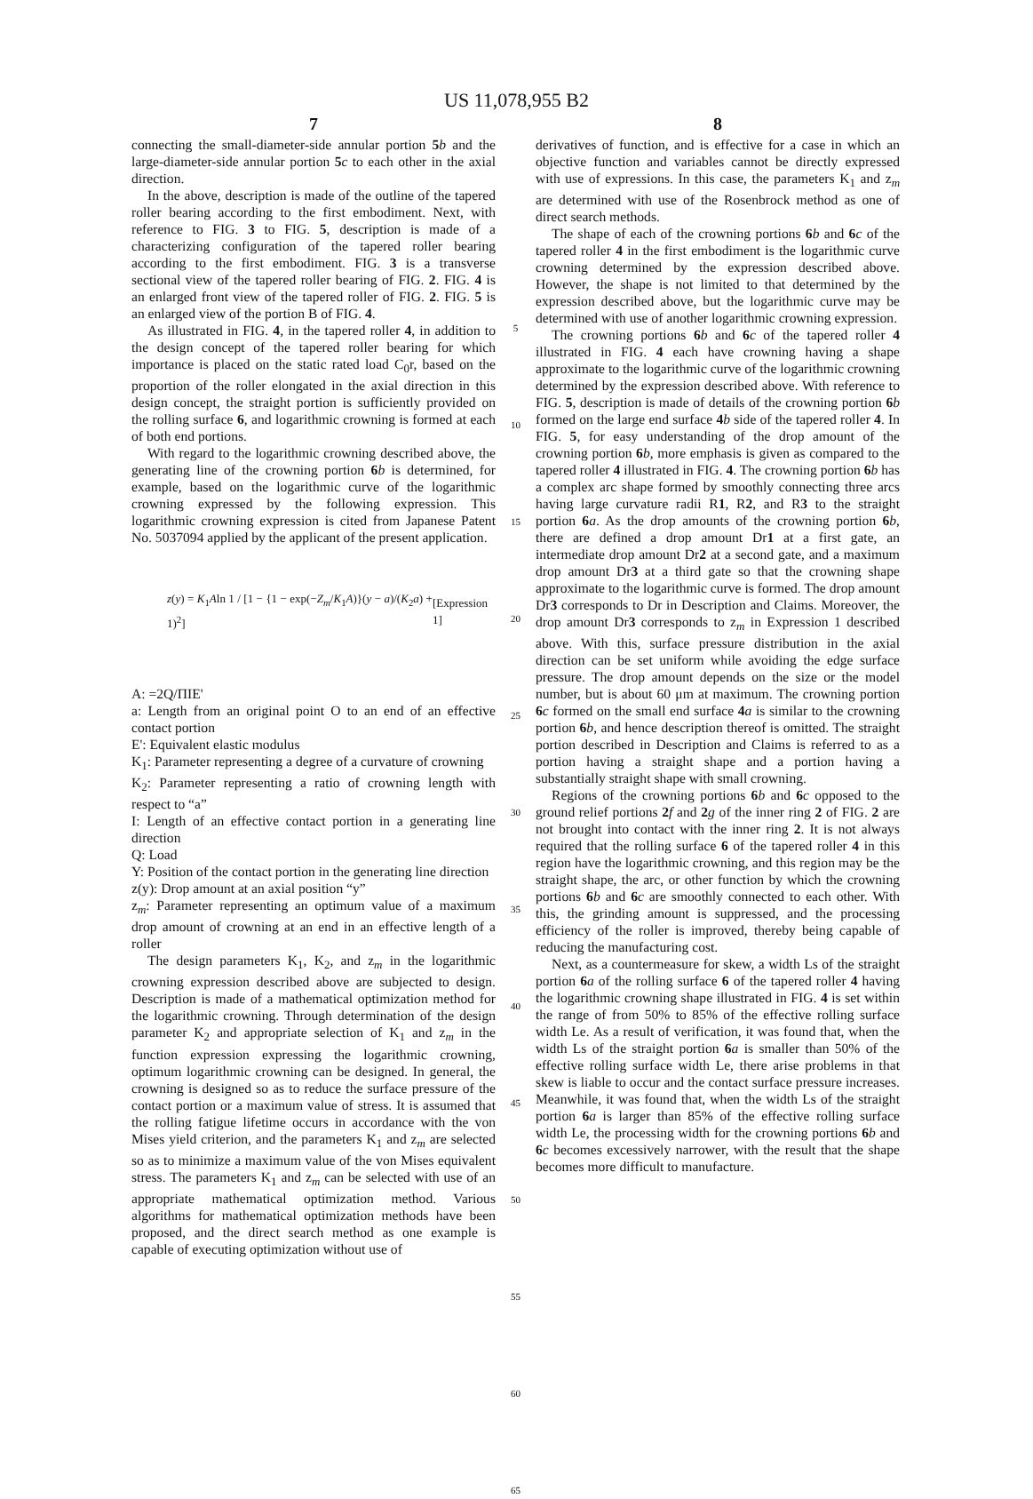US 11,078,955 B2
7
connecting the small-diameter-side annular portion 5 b and the large-diameter-side annular portion 5 c to each other in the axial direction.
In the above, description is made of the outline of the tapered roller bearing according to the first embodiment. Next, with reference to FIG. 3 to FIG. 5, description is made of a characterizing configuration of the tapered roller bearing according to the first embodiment. FIG. 3 is a transverse sectional view of the tapered roller bearing of FIG. 2. FIG. 4 is an enlarged front view of the tapered roller of FIG. 2. FIG. 5 is an enlarged view of the portion B of FIG. 4.
As illustrated in FIG. 4, in the tapered roller 4, in addition to the design concept of the tapered roller bearing for which importance is placed on the static rated load C<sub>0</sub>r, based on the proportion of the roller elongated in the axial direction in this design concept, the straight portion is sufficiently provided on the rolling surface 6, and logarithmic crowning is formed at each of both end portions.
With regard to the logarithmic crowning described above, the generating line of the crowning portion 6 b is determined, for example, based on the logarithmic curve of the logarithmic crowning expressed by the following expression. This logarithmic crowning expression is cited from Japanese Patent No. 5037094 applied by the applicant of the present application.
z(y) = K<sub>1</sub>Aln 1 / [1 − {1 − exp(−Z<sub>m</sub>/K<sub>1</sub>A)}(y − a)/(K<sub>2</sub>a) + 1)<sup>2</sup>] [Expression 1]
A: =2Q/ΠIE'
a: Length from an original point O to an end of an effective contact portion
E': Equivalent elastic modulus
K<sub>1</sub>: Parameter representing a degree of a curvature of crowning
K<sub>2</sub>: Parameter representing a ratio of crowning length with respect to “a”
I: Length of an effective contact portion in a generating line direction
Q: Load
Y: Position of the contact portion in the generating line direction
z(y): Drop amount at an axial position “y”
z<sub>m</sub>: Parameter representing an optimum value of a maximum drop amount of crowning at an end in an effective length of a roller
The design parameters K<sub>1</sub>, K<sub>2</sub>, and z<sub>m</sub> in the logarithmic crowning expression described above are subjected to design. Description is made of a mathematical optimization method for the logarithmic crowning. Through determination of the design parameter K<sub>2</sub> and appropriate selection of K<sub>1</sub> and z<sub>m</sub> in the function expression expressing the logarithmic crowning, optimum logarithmic crowning can be designed. In general, the crowning is designed so as to reduce the surface pressure of the contact portion or a maximum value of stress. It is assumed that the rolling fatigue lifetime occurs in accordance with the von Mises yield criterion, and the parameters K<sub>1</sub> and z<sub>m</sub> are selected so as to minimize a maximum value of the von Mises equivalent stress. The parameters K<sub>1</sub> and z<sub>m</sub> can be selected with use of an appropriate mathematical optimization method. Various algorithms for mathematical optimization methods have been proposed, and the direct search method as one example is capable of executing optimization without use of
5
10
15
20
25
30
35
40
45
50
55
60
65
8
derivatives of function, and is effective for a case in which an objective function and variables cannot be directly expressed with use of expressions. In this case, the parameters K<sub>1</sub> and z<sub>m</sub> are determined with use of the Rosenbrock method as one of direct search methods.
The shape of each of the crowning portions 6 b and 6 c of the tapered roller 4 in the first embodiment is the logarithmic curve crowning determined by the expression described above. However, the shape is not limited to that determined by the expression described above, but the logarithmic curve may be determined with use of another logarithmic crowning expression.
The crowning portions 6 b and 6 c of the tapered roller 4 illustrated in FIG. 4 each have crowning having a shape approximate to the logarithmic curve of the logarithmic crowning determined by the expression described above. With reference to FIG. 5, description is made of details of the crowning portion 6 b formed on the large end surface 4 b side of the tapered roller 4. In FIG. 5, for easy understanding of the drop amount of the crowning portion 6 b, more emphasis is given as compared to the tapered roller 4 illustrated in FIG. 4. The crowning portion 6 b has a complex arc shape formed by smoothly connecting three arcs having large curvature radii R1, R2, and R3 to the straight portion 6 a. As the drop amounts of the crowning portion 6 b, there are defined a drop amount Dr1 at a first gate, an intermediate drop amount Dr2 at a second gate, and a maximum drop amount Dr3 at a third gate so that the crowning shape approximate to the logarithmic curve is formed. The drop amount Dr3 corresponds to Dr in Description and Claims. Moreover, the drop amount Dr3 corresponds to z<sub>m</sub> in Expression 1 described above. With this, surface pressure distribution in the axial direction can be set uniform while avoiding the edge surface pressure. The drop amount depends on the size or the model number, but is about 60 μm at maximum. The crowning portion 6 c formed on the small end surface 4 a is similar to the crowning portion 6 b, and hence description thereof is omitted. The straight portion described in Description and Claims is referred to as a portion having a straight shape and a portion having a substantially straight shape with small crowning.
Regions of the crowning portions 6 b and 6 c opposed to the ground relief portions 2 f and 2 g of the inner ring 2 of FIG. 2 are not brought into contact with the inner ring 2. It is not always required that the rolling surface 6 of the tapered roller 4 in this region have the logarithmic crowning, and this region may be the straight shape, the arc, or other function by which the crowning portions 6 b and 6 c are smoothly connected to each other. With this, the grinding amount is suppressed, and the processing efficiency of the roller is improved, thereby being capable of reducing the manufacturing cost.
Next, as a countermeasure for skew, a width Ls of the straight portion 6 a of the rolling surface 6 of the tapered roller 4 having the logarithmic crowning shape illustrated in FIG. 4 is set within the range of from 50% to 85% of the effective rolling surface width Le. As a result of verification, it was found that, when the width Ls of the straight portion 6 a is smaller than 50% of the effective rolling surface width Le, there arise problems in that skew is liable to occur and the contact surface pressure increases. Meanwhile, it was found that, when the width Ls of the straight portion 6 a is larger than 85% of the effective rolling surface width Le, the processing width for the crowning portions 6 b and 6 c becomes excessively narrower, with the result that the shape becomes more difficult to manufacture.